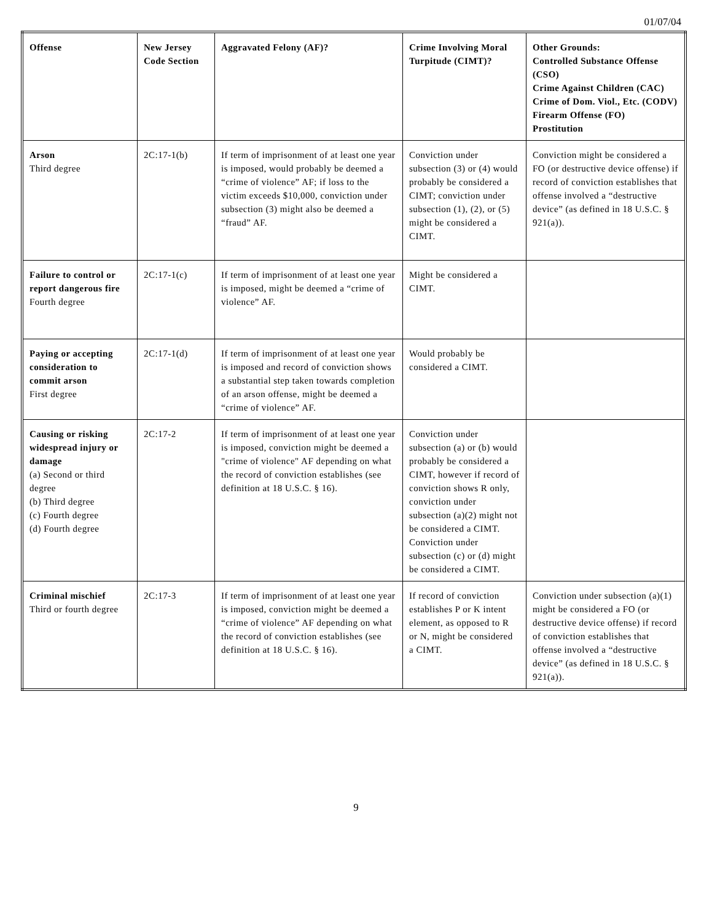01/07/04
| Offense | New Jersey Code Section | Aggravated Felony (AF)? | Crime Involving Moral Turpitude (CIMT)? | Other Grounds: Controlled Substance Offense (CSO) Crime Against Children (CAC) Crime of Dom. Viol., Etc. (CODV) Firearm Offense (FO) Prostitution |
| --- | --- | --- | --- | --- |
| Arson Third degree | 2C:17-1(b) | If term of imprisonment of at least one year is imposed, would probably be deemed a “crime of violence” AF; if loss to the victim exceeds $10,000, conviction under subsection (3) might also be deemed a “fraud” AF. | Conviction under subsection (3) or (4) would probably be considered a CIMT; conviction under subsection (1), (2), or (5) might be considered a CIMT. | Conviction might be considered a FO (or destructive device offense) if record of conviction establishes that offense involved a “destructive device” (as defined in 18 U.S.C. § 921(a)). |
| Failure to control or report dangerous fire Fourth degree | 2C:17-1(c) | If term of imprisonment of at least one year is imposed, might be deemed a “crime of violence” AF. | Might be considered a CIMT. | |
| Paying or accepting consideration to commit arson First degree | 2C:17-1(d) | If term of imprisonment of at least one year is imposed and record of conviction shows a substantial step taken towards completion of an arson offense, might be deemed a “crime of violence” AF. | Would probably be considered a CIMT. | |
| Causing or risking widespread injury or damage (a) Second or third degree (b) Third degree (c) Fourth degree (d) Fourth degree | 2C:17-2 | If term of imprisonment of at least one year is imposed, conviction might be deemed a "crime of violence" AF depending on what the record of conviction establishes (see definition at 18 U.S.C. § 16). | Conviction under subsection (a) or (b) would probably be considered a CIMT, however if record of conviction shows R only, conviction under subsection (a)(2) might not be considered a CIMT. Conviction under subsection (c) or (d) might be considered a CIMT. | |
| Criminal mischief Third or fourth degree | 2C:17-3 | If term of imprisonment of at least one year is imposed, conviction might be deemed a “crime of violence” AF depending on what the record of conviction establishes (see definition at 18 U.S.C. § 16). | If record of conviction establishes P or K intent element, as opposed to R or N, might be considered a CIMT. | Conviction under subsection (a)(1) might be considered a FO (or destructive device offense) if record of conviction establishes that offense involved a “destructive device” (as defined in 18 U.S.C. § 921(a)). |
9